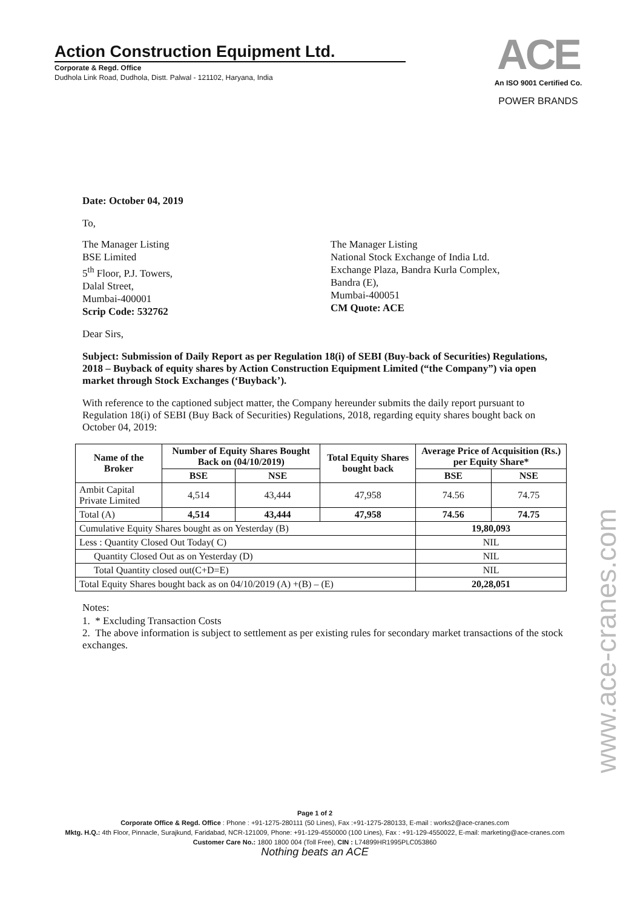Action Construction Equipment Ltd.
Corporate & Regd. Office
Dudhola Link Road, Dudhola, Distt. Palwal - 121102, Haryana, India
ACE
An ISO 9001 Certified Co.
POWER BRANDS
Date: October 04, 2019
To,
The Manager Listing
BSE Limited
5<sup>th</sup> Floor, P.J. Towers,
Dalal Street,
Mumbai-400001
Scrip Code: 532762
The Manager Listing
National Stock Exchange of India Ltd.
Exchange Plaza, Bandra Kurla Complex,
Bandra (E),
Mumbai-400051
CM Quote: ACE
Dear Sirs,
Subject: Submission of Daily Report as per Regulation 18(i) of SEBI (Buy-back of Securities) Regulations, 2018 – Buyback of equity shares by Action Construction Equipment Limited (“the Company”) via open market through Stock Exchanges (‘Buyback’).
With reference to the captioned subject matter, the Company hereunder submits the daily report pursuant to Regulation 18(i) of SEBI (Buy Back of Securities) Regulations, 2018, regarding equity shares bought back on October 04, 2019:
| Name of the Broker | Number of Equity Shares Bought Back on (04/10/2019) | | Total Equity Shares bought back | Average Price of Acquisition (Rs.) per Equity Share* | |
| --- | --- | --- | --- | --- | --- |
| | BSE | NSE | | BSE | NSE |
| Ambit Capital Private Limited | 4,514 | 43,444 | 47,958 | 74.56 | 74.75 |
| Total (A) | 4,514 | 43,444 | 47,958 | 74.56 | 74.75 |
| Cumulative Equity Shares bought as on Yesterday (B) | | | | 19,80,093 | |
| Less : Quantity Closed Out Today( C) | | | | NIL | |
| Quantity Closed Out as on Yesterday (D) | | | | NIL | |
| Total Quantity closed out(C+D=E) | | | | NIL | |
| Total Equity Shares bought back as on 04/10/2019 (A) +(B) – (E) | | | | 20,28,051 | |
Notes:
1. * Excluding Transaction Costs
2. The above information is subject to settlement as per existing rules for secondary market transactions of the stock exchanges.
Page 1 of 2
Corporate Office & Regd. Office : Phone : +91-1275-280111 (50 Lines), Fax :+91-1275-280133, E-mail : works2@ace-cranes.com
Mktg. H.Q.: 4th Floor, Pinnacle, Surajkund, Faridabad, NCR-121009, Phone: +91-129-4550000 (100 Lines), Fax : +91-129-4550022, E-mail: marketing@ace-cranes.com
Customer Care No.: 1800 1800 004 (Toll Free), CIN : L74899HR1995PLC053860
Nothing beats an ACE
www.ace-cranes.com